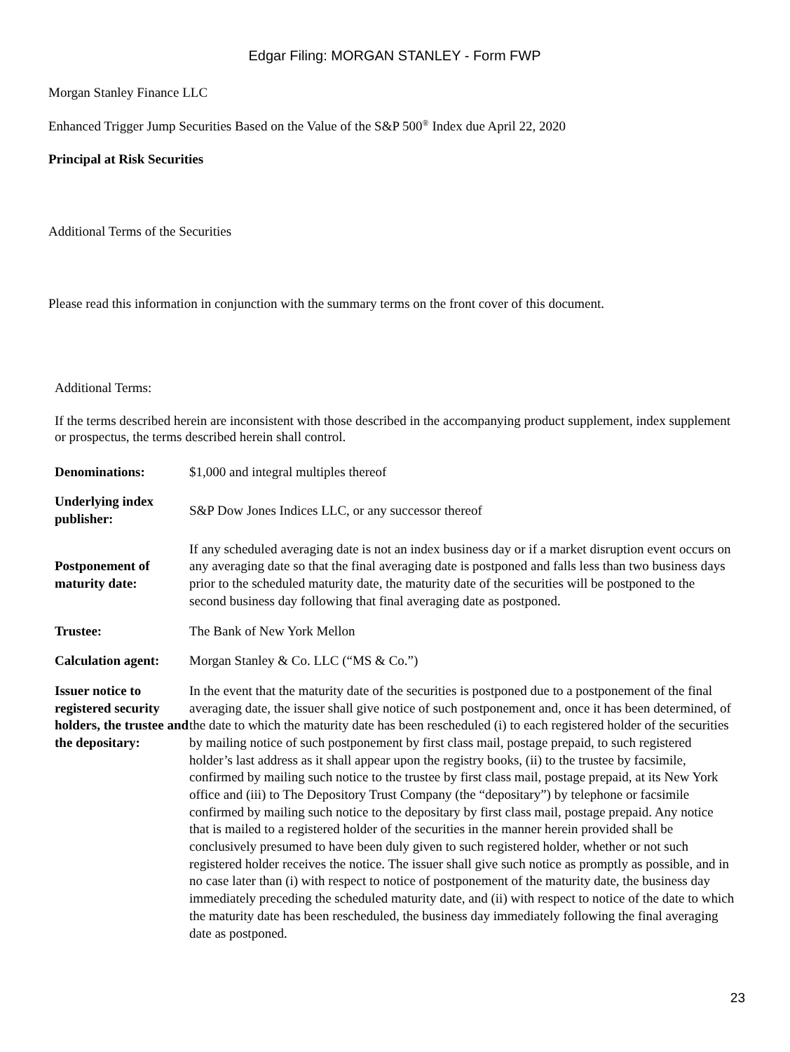Edgar Filing: MORGAN STANLEY - Form FWP
Morgan Stanley Finance LLC
Enhanced Trigger Jump Securities Based on the Value of the S&P 500<sup>®</sup> Index due April 22, 2020
Principal at Risk Securities
Additional Terms of the Securities
Please read this information in conjunction with the summary terms on the front cover of this document.
Additional Terms:
If the terms described herein are inconsistent with those described in the accompanying product supplement, index supplement or prospectus, the terms described herein shall control.
| Denominations: | $1,000 and integral multiples thereof |
| Underlying index publisher: | S&P Dow Jones Indices LLC, or any successor thereof |
| Postponement of maturity date: | If any scheduled averaging date is not an index business day or if a market disruption event occurs on any averaging date so that the final averaging date is postponed and falls less than two business days prior to the scheduled maturity date, the maturity date of the securities will be postponed to the second business day following that final averaging date as postponed. |
| Trustee: | The Bank of New York Mellon |
| Calculation agent: | Morgan Stanley & Co. LLC (“MS & Co.”) |
| Issuer notice to registered security holders, the trustee and the depositary: | In the event that the maturity date of the securities is postponed due to a postponement of the final averaging date, the issuer shall give notice of such postponement and, once it has been determined, of the date to which the maturity date has been rescheduled (i) to each registered holder of the securities by mailing notice of such postponement by first class mail, postage prepaid, to such registered holder’s last address as it shall appear upon the registry books, (ii) to the trustee by facsimile, confirmed by mailing such notice to the trustee by first class mail, postage prepaid, at its New York office and (iii) to The Depository Trust Company (the “depositary”) by telephone or facsimile confirmed by mailing such notice to the depositary by first class mail, postage prepaid. Any notice that is mailed to a registered holder of the securities in the manner herein provided shall be conclusively presumed to have been duly given to such registered holder, whether or not such registered holder receives the notice. The issuer shall give such notice as promptly as possible, and in no case later than (i) with respect to notice of postponement of the maturity date, the business day immediately preceding the scheduled maturity date, and (ii) with respect to notice of the date to which the maturity date has been rescheduled, the business day immediately following the final averaging date as postponed. |
23